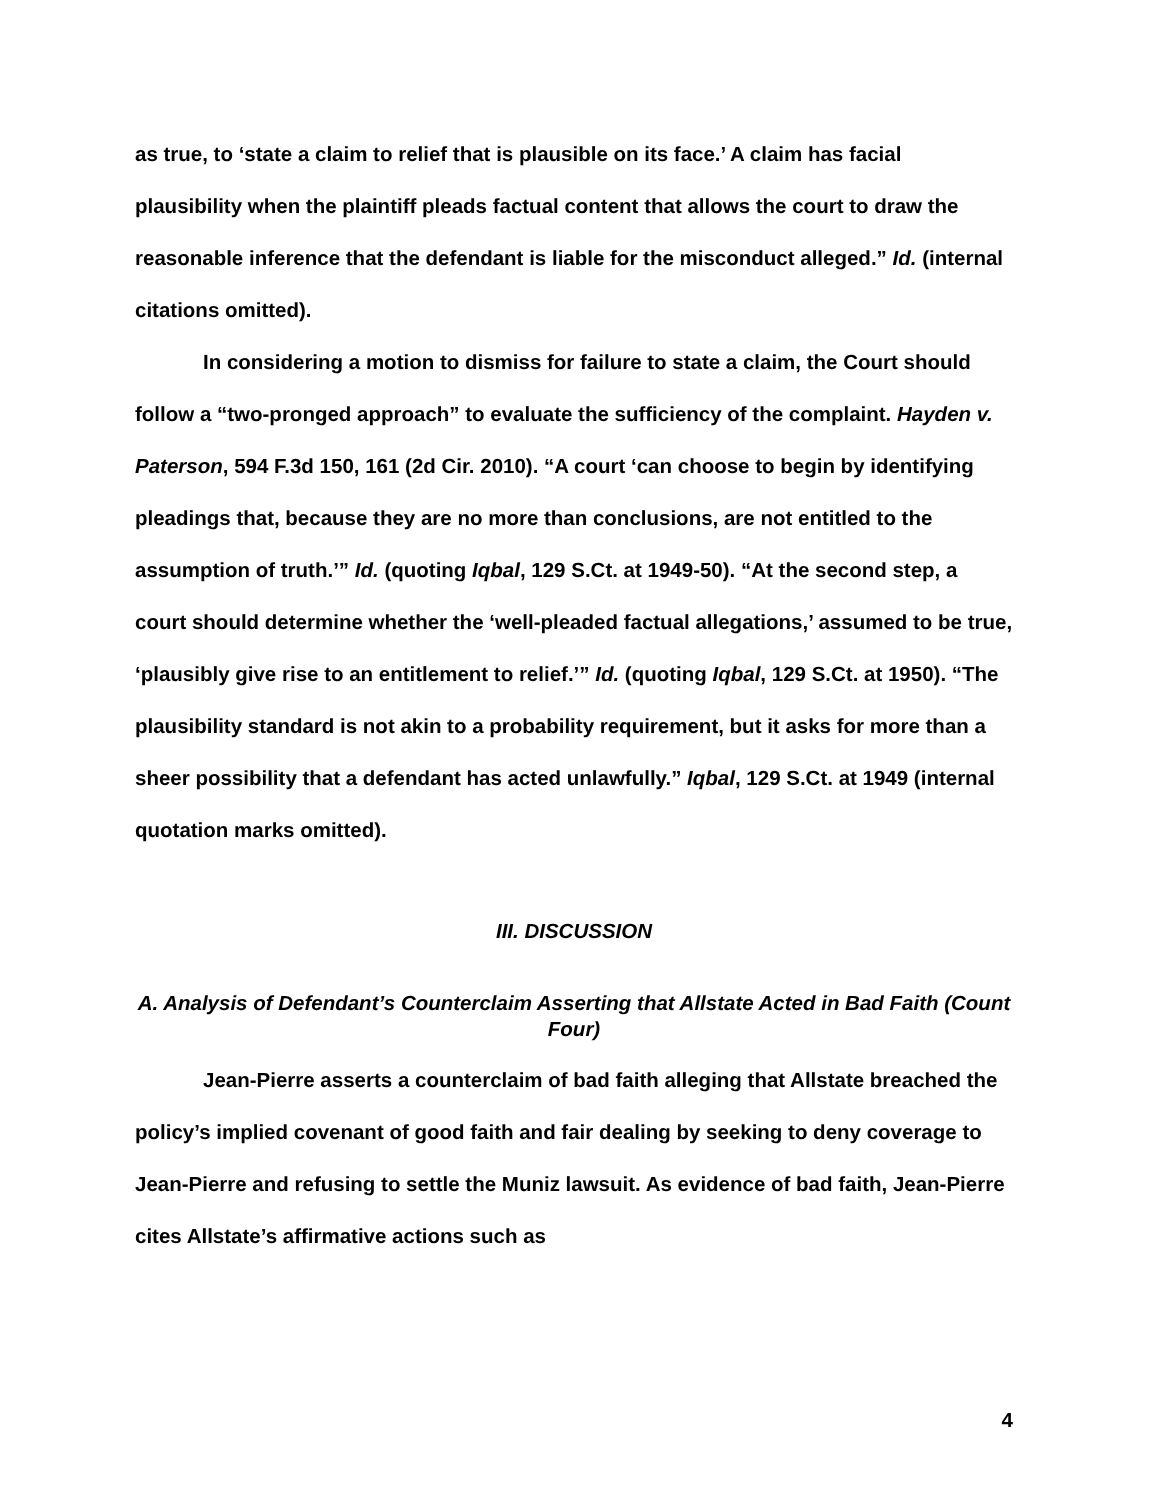as true, to ‘state a claim to relief that is plausible on its face.’ A claim has facial plausibility when the plaintiff pleads factual content that allows the court to draw the reasonable inference that the defendant is liable for the misconduct alleged.” Id. (internal citations omitted).
In considering a motion to dismiss for failure to state a claim, the Court should follow a “two-pronged approach” to evaluate the sufficiency of the complaint. Hayden v. Paterson, 594 F.3d 150, 161 (2d Cir. 2010). “A court ‘can choose to begin by identifying pleadings that, because they are no more than conclusions, are not entitled to the assumption of truth.’” Id. (quoting Iqbal, 129 S.Ct. at 1949-50). “At the second step, a court should determine whether the ‘well-pleaded factual allegations,’ assumed to be true, ‘plausibly give rise to an entitlement to relief.’” Id. (quoting Iqbal, 129 S.Ct. at 1950). “The plausibility standard is not akin to a probability requirement, but it asks for more than a sheer possibility that a defendant has acted unlawfully.” Iqbal, 129 S.Ct. at 1949 (internal quotation marks omitted).
III. DISCUSSION
A. Analysis of Defendant’s Counterclaim Asserting that Allstate Acted in Bad Faith (Count Four)
Jean-Pierre asserts a counterclaim of bad faith alleging that Allstate breached the policy’s implied covenant of good faith and fair dealing by seeking to deny coverage to Jean-Pierre and refusing to settle the Muniz lawsuit. As evidence of bad faith, Jean-Pierre cites Allstate’s affirmative actions such as
4